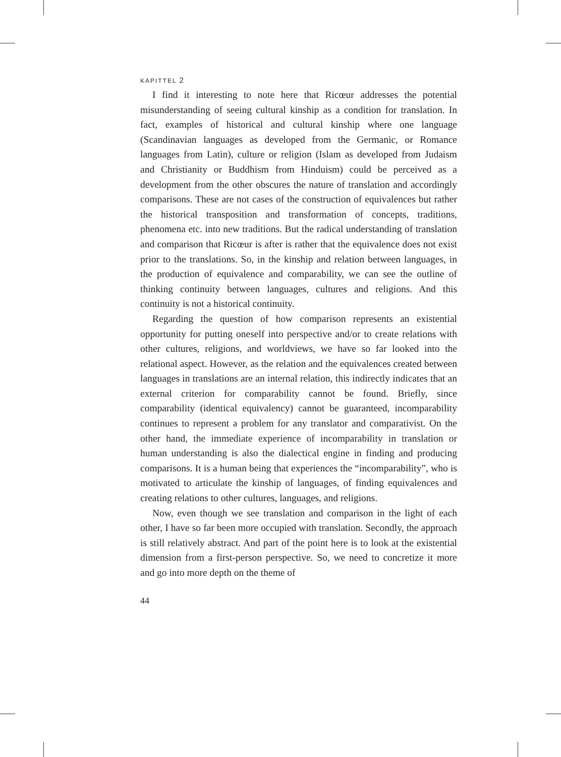KAPITTEL 2
I find it interesting to note here that Ricœur addresses the potential misunderstanding of seeing cultural kinship as a condition for translation. In fact, examples of historical and cultural kinship where one language (Scandinavian languages as developed from the Germanic, or Romance languages from Latin), culture or religion (Islam as developed from Judaism and Christianity or Buddhism from Hinduism) could be perceived as a development from the other obscures the nature of translation and accordingly comparisons. These are not cases of the construction of equivalences but rather the historical transposition and transformation of concepts, traditions, phenomena etc. into new traditions. But the radical understanding of translation and comparison that Ricœur is after is rather that the equivalence does not exist prior to the translations. So, in the kinship and relation between languages, in the production of equivalence and comparability, we can see the outline of thinking continuity between languages, cultures and religions. And this continuity is not a historical continuity.
Regarding the question of how comparison represents an existential opportunity for putting oneself into perspective and/or to create relations with other cultures, religions, and worldviews, we have so far looked into the relational aspect. However, as the relation and the equivalences created between languages in translations are an internal relation, this indirectly indicates that an external criterion for comparability cannot be found. Briefly, since comparability (identical equivalency) cannot be guaranteed, incomparability continues to represent a problem for any translator and comparativist. On the other hand, the immediate experience of incomparability in translation or human understanding is also the dialectical engine in finding and producing comparisons. It is a human being that experiences the “incomparability”, who is motivated to articulate the kinship of languages, of finding equivalences and creating relations to other cultures, languages, and religions.
Now, even though we see translation and comparison in the light of each other, I have so far been more occupied with translation. Secondly, the approach is still relatively abstract. And part of the point here is to look at the existential dimension from a first-person perspective. So, we need to concretize it more and go into more depth on the theme of
44